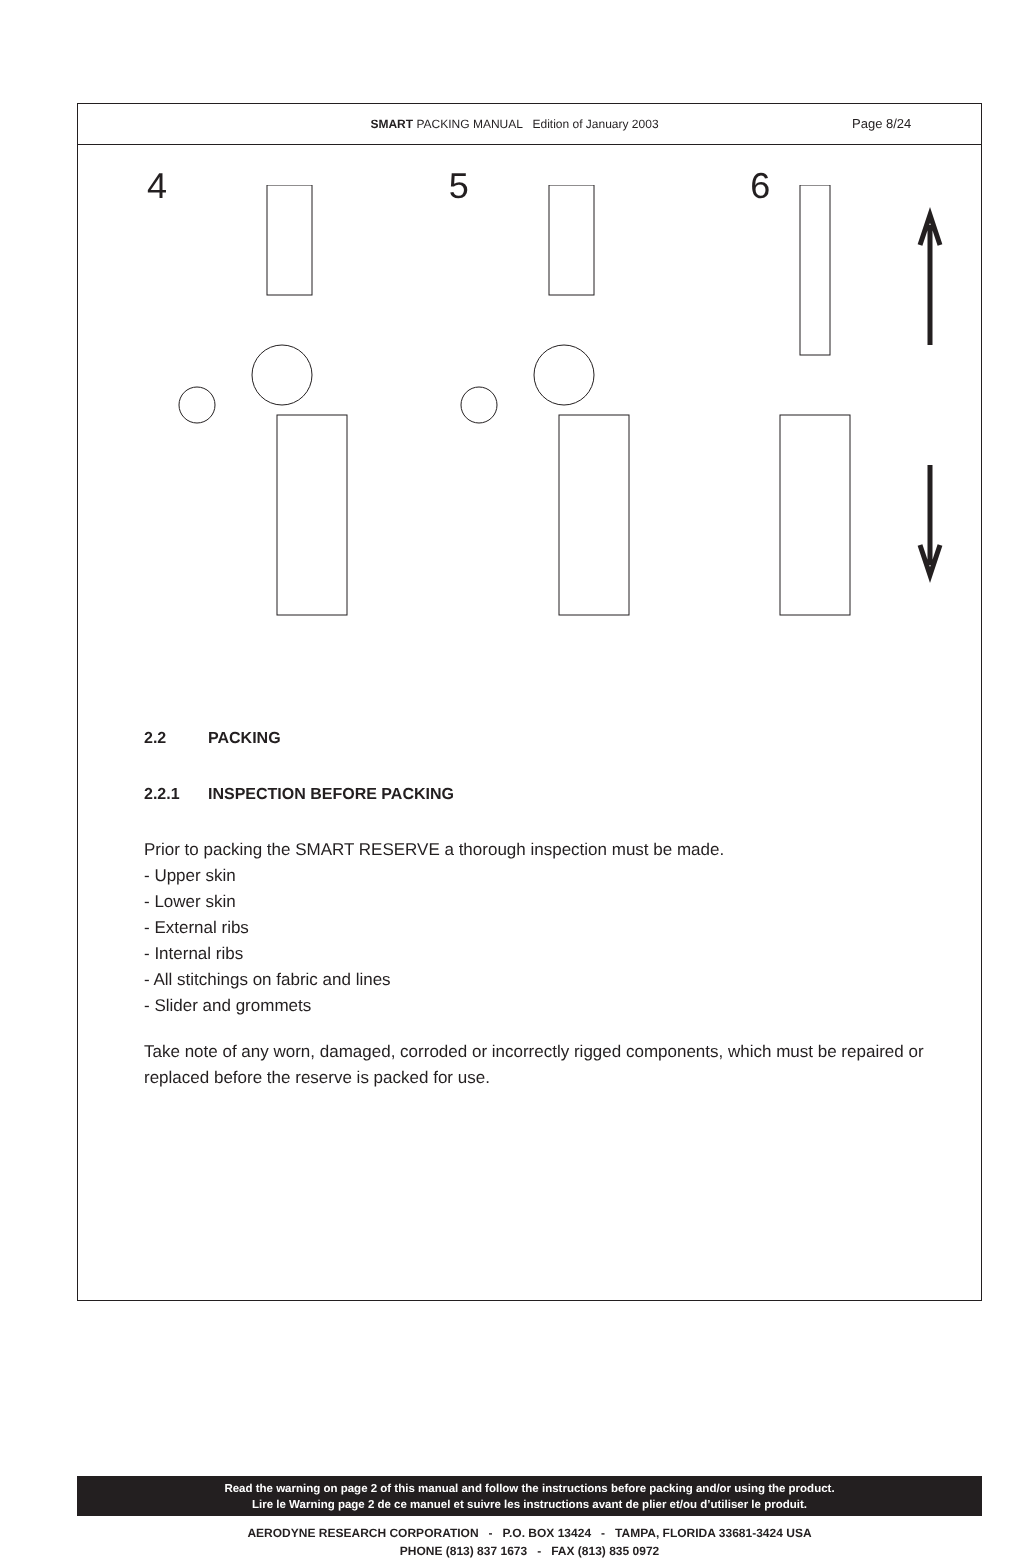SMART PACKING MANUAL Edition of January 2003
Page 8/24
4 5 6
2.2 PACKING
2.2.1 INSPECTION BEFORE PACKING
Prior to packing the SMART RESERVE a thorough inspection must be made.
- Upper skin
- Lower skin
- External ribs
- Internal ribs
- All stitchings on fabric and lines
- Slider and grommets
Take note of any worn, damaged, corroded or incorrectly rigged components, which must be repaired or replaced before the reserve is packed for use.
Read the warning on page 2 of this manual and follow the instructions before packing and/or using the product.
Lire le Warning page 2 de ce manuel et suivre les instructions avant de plier et/ou d’utiliser le produit.
AERODYNE RESEARCH CORPORATION - P.O. BOX 13424 - TAMPA, FLORIDA 33681-3424 USA
PHONE (813) 837 1673 - FAX (813) 835 0972